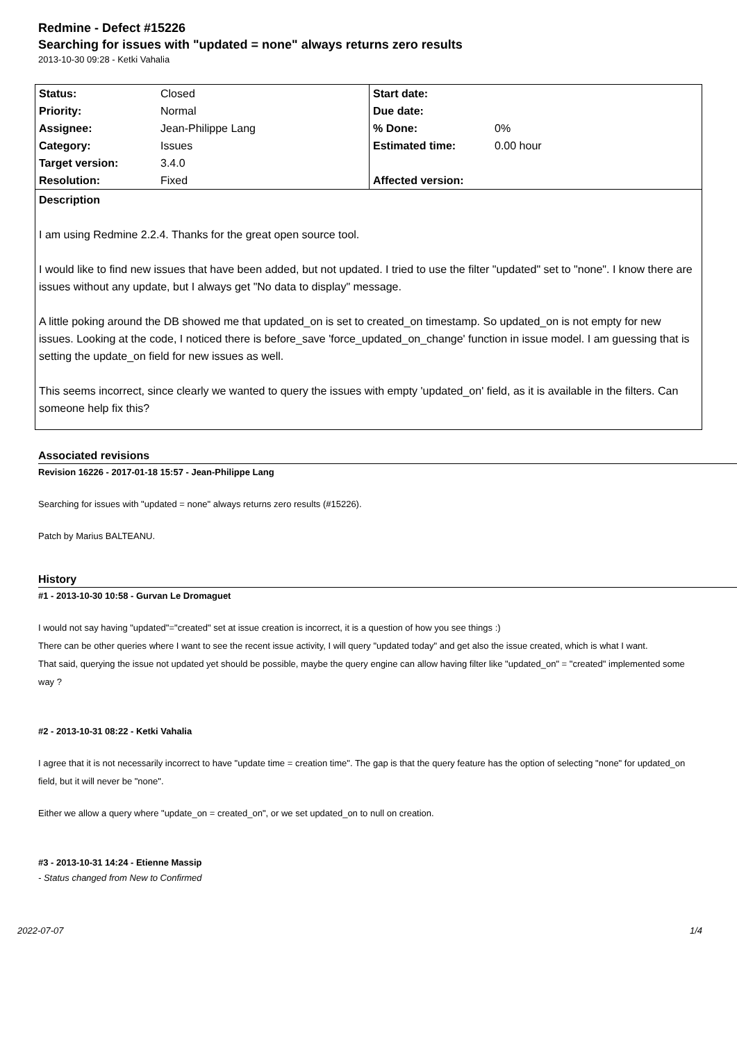Redmine - Defect #15226
Searching for issues with "updated = none" always returns zero results
2013-10-30 09:28 - Ketki Vahalia
| Status: | Closed | Start date: | |
| Priority: | Normal | Due date: | |
| Assignee: | Jean-Philippe Lang | % Done: | 0% |
| Category: | Issues | Estimated time: | 0.00 hour |
| Target version: | 3.4.0 | | |
| Resolution: | Fixed | Affected version: | |
Description
I am using Redmine 2.2.4. Thanks for the great open source tool.
I would like to find new issues that have been added, but not updated. I tried to use the filter "updated" set to "none". I know there are issues without any update, but I always get "No data to display" message.
A little poking around the DB showed me that updated_on is set to created_on timestamp. So updated_on is not empty for new issues. Looking at the code, I noticed there is before_save 'force_updated_on_change' function in issue model. I am guessing that is setting the update_on field for new issues as well.
This seems incorrect, since clearly we wanted to query the issues with empty 'updated_on' field, as it is available in the filters. Can someone help fix this?
Associated revisions
Revision 16226 - 2017-01-18 15:57 - Jean-Philippe Lang
Searching for issues with "updated = none" always returns zero results (#15226).
Patch by Marius BALTEANU.
History
#1 - 2013-10-30 10:58 - Gurvan Le Dromaguet
I would not say having "updated"="created" set at issue creation is incorrect, it is a question of how you see things :)
There can be other queries where I want to see the recent issue activity, I will query "updated today" and get also the issue created, which is what I want.
That said, querying the issue not updated yet should be possible, maybe the query engine can allow having filter like "updated_on" = "created" implemented some way ?
#2 - 2013-10-31 08:22 - Ketki Vahalia
I agree that it is not necessarily incorrect to have "update time = creation time". The gap is that the query feature has the option of selecting "none" for updated_on field, but it will never be "none".
Either we allow a query where "update_on = created_on", or we set updated_on to null on creation.
#3 - 2013-10-31 14:24 - Etienne Massip
- Status changed from New to Confirmed
2022-07-07 1/4